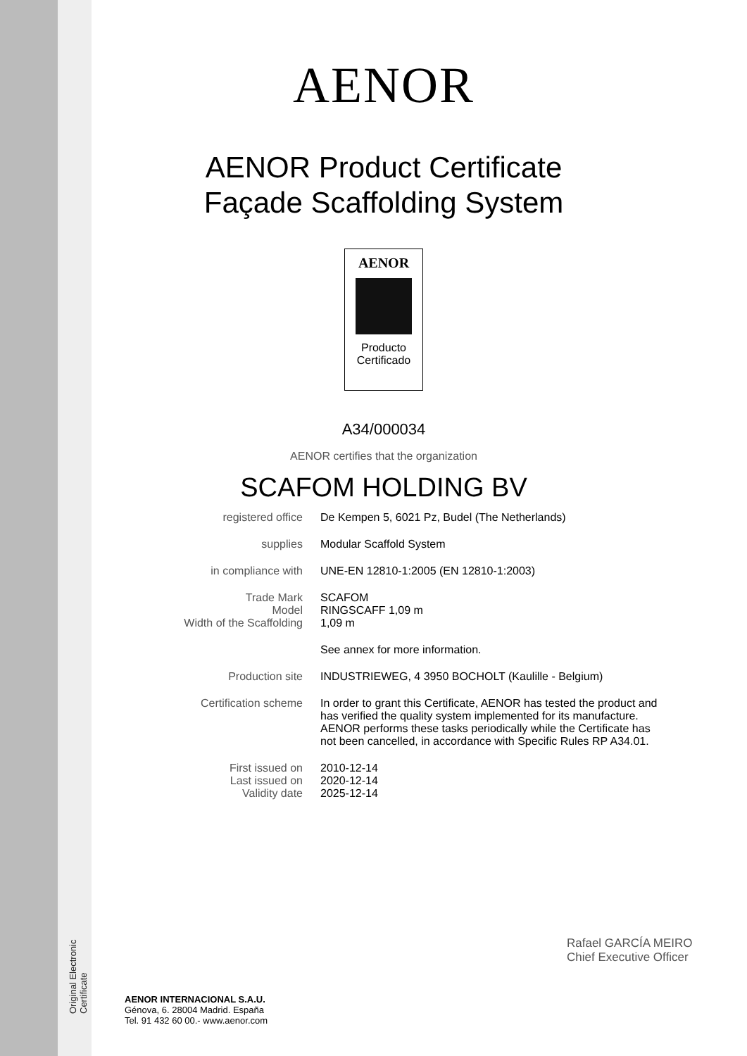Original Electronic Certificate
AENOR
AENOR Product Certificate
Façade Scaffolding System
AENOR
Producto
Certificado
A34/000034
AENOR certifies that the organization
SCAFOM HOLDING BV
registered office De Kempen 5, 6021 Pz, Budel (The Netherlands)
supplies Modular Scaffold System
in compliance with UNE-EN 12810-1:2005 (EN 12810-1:2003)
Trade Mark
Model
Width of the Scaffolding
SCAFOM
RINGSCAFF 1,09 m
1,09 m
See annex for more information.
Production site INDUSTRIEWEG, 4 3950 BOCHOLT (Kaulille - Belgium)
Certification scheme In order to grant this Certificate, AENOR has tested the product and has verified the quality system implemented for its manufacture. AENOR performs these tasks periodically while the Certificate has not been cancelled, in accordance with Specific Rules RP A34.01.
First issued on
Last issued on
Validity date
2010-12-14
2020-12-14
2025-12-14
Rafael GARCÍA MEIRO
Chief Executive Officer
AENOR INTERNACIONAL S.A.U.
Génova, 6. 28004 Madrid. España
Tel. 91 432 60 00.- www.aenor.com